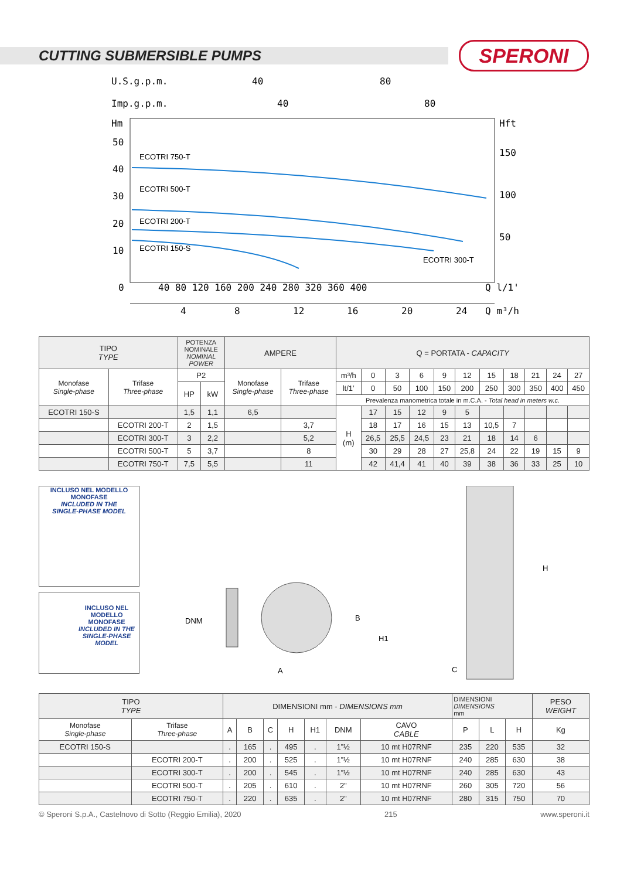CUTTING SUBMERSIBLE PUMPS
SPERONI
U.S.g.p.m.
40
80
Imp.g.p.m.
40
80
Hm
Hft
ECOTRI 750-T
ECOTRI 500-T
ECOTRI 200-T
ECOTRI 150-S
ECOTRI 300-T
50
40
30
20
10
0
150
100
50
40 80 120 160 200 240 280 320 360 400
Q l/1'
4
8
12
16
20
24
Q m³/h
| TIPO TYPE | | POTENZA NOMINALE NOMINAL POWER | | AMPERE | | Q = PORTATA - CAPACITY | | | | | | | | | | |
| Monofase Single-phase | Trifase Three-phase | P2 | | Monofase Single-phase | Trifase Three-phase | m³/h | 0 | 3 | 6 | 9 | 12 | 15 | 18 | 21 | 24 | 27 |
| | | HP | kW | | | lt/1’ | 0 | 50 | 100 | 150 | 200 | 250 | 300 | 350 | 400 | 450 |
| | | | | | | Prevalenza manometrica totale in m.C.A. - Total head in meters w.c. | | | | | | | | | | |
| ECOTRI 150-S | | 1,5 | 1,1 | 6,5 | | H (m) | 17 | 15 | 12 | 9 | 5 | | | | | |
| | ECOTRI 200-T | 2 | 1,5 | | 3,7 | | 18 | 17 | 16 | 15 | 13 | 10,5 | 7 | | | |
| | ECOTRI 300-T | 3 | 2,2 | | 5,2 | | 26,5 | 25,5 | 24,5 | 23 | 21 | 18 | 14 | 6 | | |
| | ECOTRI 500-T | 5 | 3,7 | | 8 | | 30 | 29 | 28 | 27 | 25,8 | 24 | 22 | 19 | 15 | 9 |
| | ECOTRI 750-T | 7,5 | 5,5 | | 11 | | 42 | 41,4 | 41 | 40 | 39 | 38 | 36 | 33 | 25 | 10 |
INCLUSO NEL MODELLO
MONOFASE
INCLUDED IN THE
SINGLE-PHASE MODEL
INCLUSO NEL MODELLO MONOFASE INCLUDED IN THE SINGLE-PHASE MODEL
DNM
B
A
H1
C
H
| TIPO TYPE | | DIMENSIONI mm - DIMENSIONS mm | | | | | | | DIMENSIONI DIMENSIONS mm | | | PESO WEIGHT |
| Monofase Single-phase | Trifase Three-phase | A | B | C | H | H1 | DNM | CAVO CABLE | P | L | H | Kg |
| ECOTRI 150-S | | . | 165 | . | 495 | . | 1”½ | 10 mt H07RNF | 235 | 220 | 535 | 32 |
| | ECOTRI 200-T | . | 200 | . | 525 | . | 1”½ | 10 mt H07RNF | 240 | 285 | 630 | 38 |
| | ECOTRI 300-T | . | 200 | . | 545 | . | 1”½ | 10 mt H07RNF | 240 | 285 | 630 | 43 |
| | ECOTRI 500-T | . | 205 | . | 610 | . | 2” | 10 mt H07RNF | 260 | 305 | 720 | 56 |
| | ECOTRI 750-T | . | 220 | . | 635 | . | 2” | 10 mt H07RNF | 280 | 315 | 750 | 70 |
© Speroni S.p.A., Castelnovo di Sotto (Reggio Emilia), 2020 215 www.speroni.it